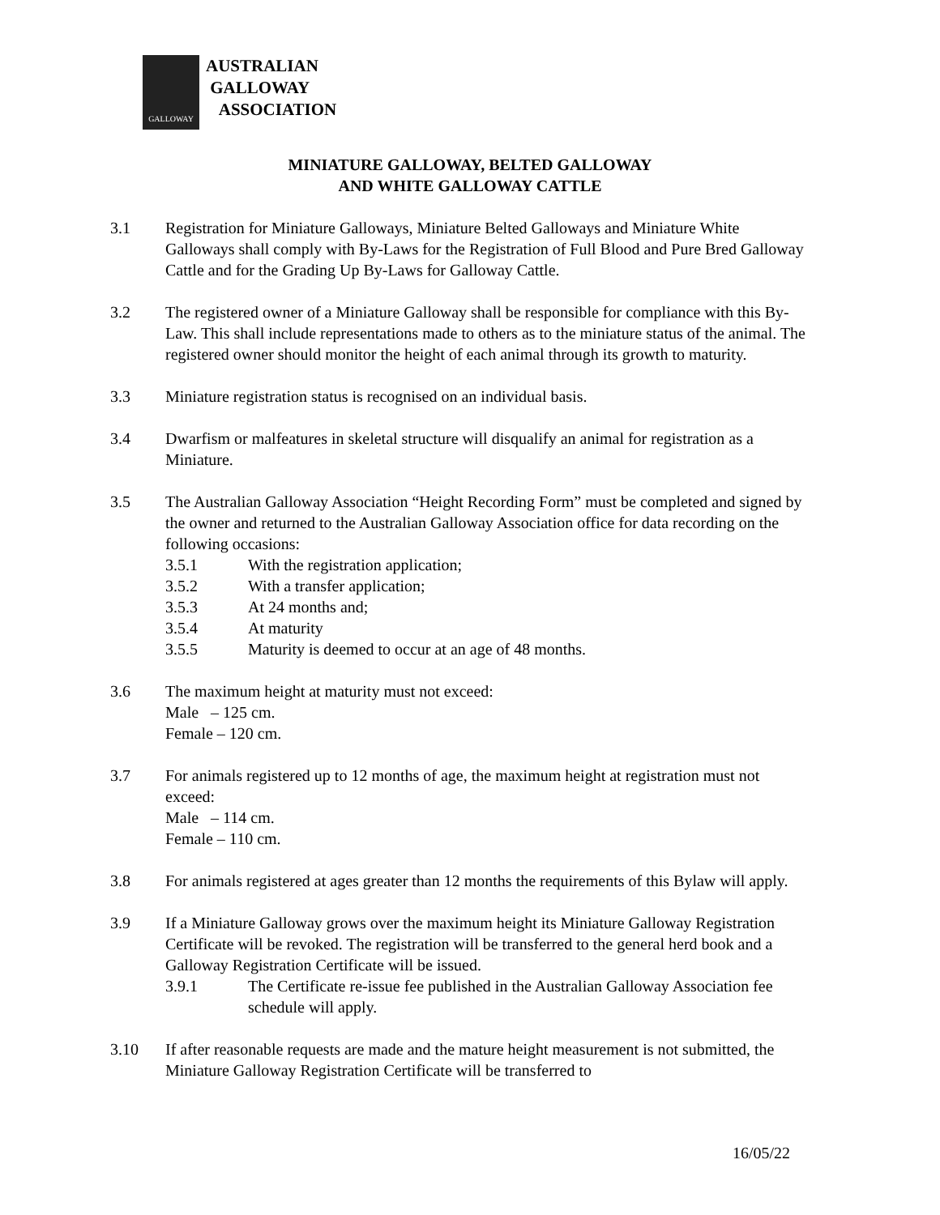GALLOWAY
AUSTRALIAN
GALLOWAY
ASSOCIATION
MINIATURE GALLOWAY, BELTED GALLOWAY
AND WHITE GALLOWAY CATTLE
3.1 Registration for Miniature Galloways, Miniature Belted Galloways and Miniature White Galloways shall comply with By-Laws for the Registration of Full Blood and Pure Bred Galloway Cattle and for the Grading Up By-Laws for Galloway Cattle.
3.2 The registered owner of a Miniature Galloway shall be responsible for compliance with this By-Law. This shall include representations made to others as to the miniature status of the animal. The registered owner should monitor the height of each animal through its growth to maturity.
3.3 Miniature registration status is recognised on an individual basis.
3.4 Dwarfism or malfeatures in skeletal structure will disqualify an animal for registration as a Miniature.
3.5 The Australian Galloway Association “Height Recording Form” must be completed and signed by the owner and returned to the Australian Galloway Association office for data recording on the following occasions:
3.5.1 With the registration application;
3.5.2 With a transfer application;
3.5.3 At 24 months and;
3.5.4 At maturity
3.5.5 Maturity is deemed to occur at an age of 48 months.
3.6 The maximum height at maturity must not exceed:
Male – 125 cm.
Female – 120 cm.
3.7 For animals registered up to 12 months of age, the maximum height at registration must not exceed:
Male – 114 cm.
Female – 110 cm.
3.8 For animals registered at ages greater than 12 months the requirements of this Bylaw will apply.
3.9 If a Miniature Galloway grows over the maximum height its Miniature Galloway Registration Certificate will be revoked. The registration will be transferred to the general herd book and a Galloway Registration Certificate will be issued.
3.9.1 The Certificate re-issue fee published in the Australian Galloway Association fee schedule will apply.
3.10 If after reasonable requests are made and the mature height measurement is not submitted, the Miniature Galloway Registration Certificate will be transferred to
16/05/22